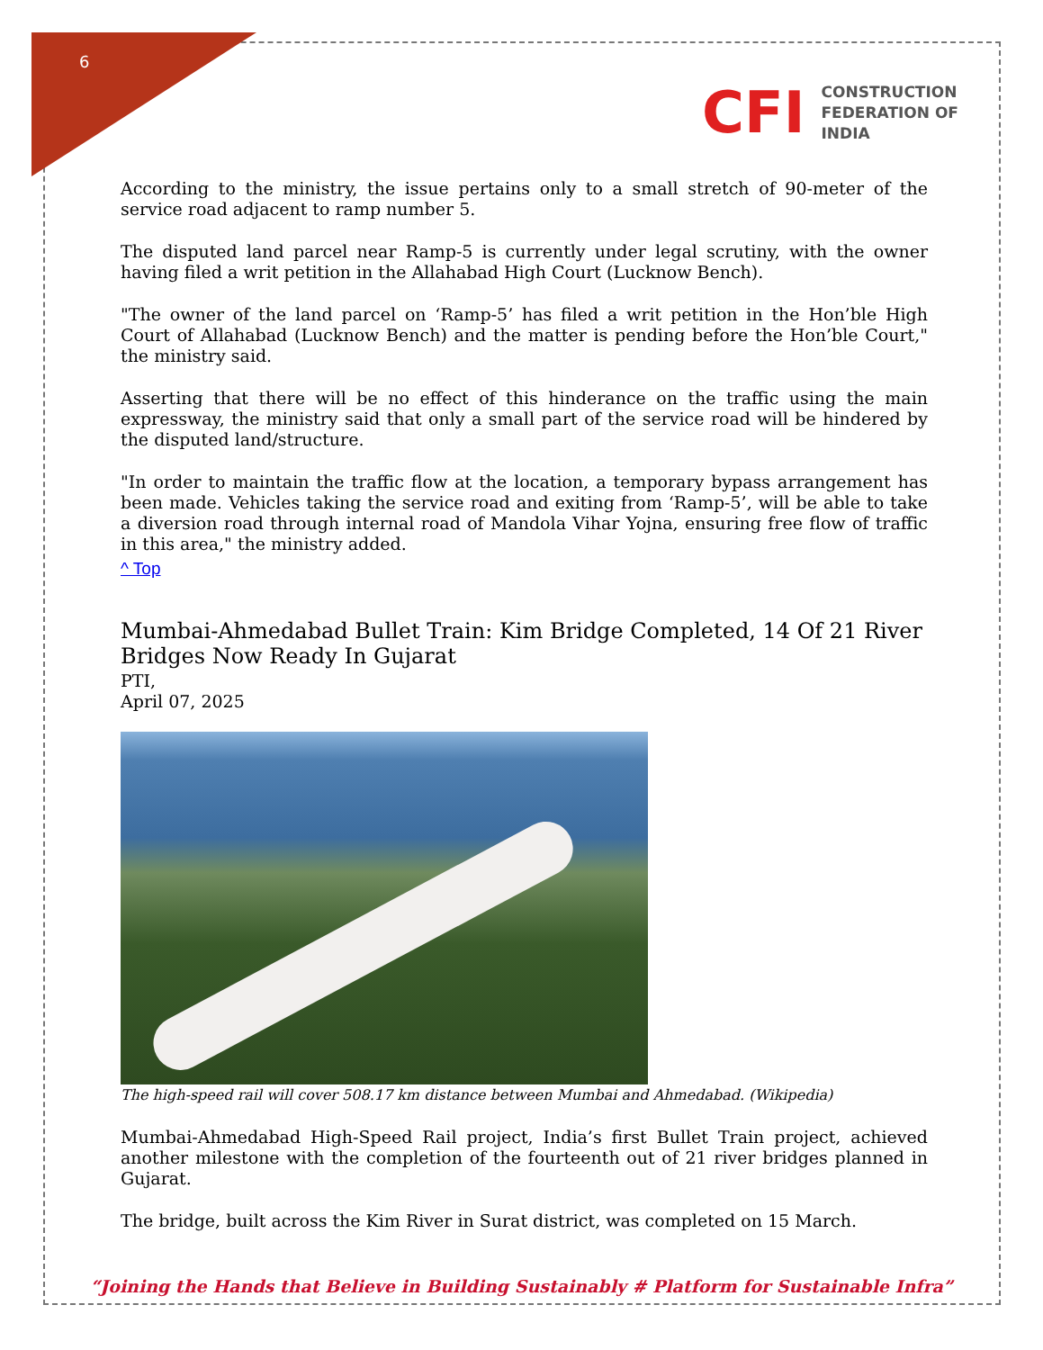6
CFI
CONSTRUCTION
FEDERATION OF
INDIA
According to the ministry, the issue pertains only to a small stretch of 90-meter of the service road adjacent to ramp number 5.
The disputed land parcel near Ramp-5 is currently under legal scrutiny, with the owner having filed a writ petition in the Allahabad High Court (Lucknow Bench).
"The owner of the land parcel on ‘Ramp-5’ has filed a writ petition in the Hon’ble High Court of Allahabad (Lucknow Bench) and the matter is pending before the Hon’ble Court," the ministry said.
Asserting that there will be no effect of this hinderance on the traffic using the main expressway, the ministry said that only a small part of the service road will be hindered by the disputed land/structure.
"In order to maintain the traffic flow at the location, a temporary bypass arrangement has been made. Vehicles taking the service road and exiting from ‘Ramp-5’, will be able to take a diversion road through internal road of Mandola Vihar Yojna, ensuring free flow of traffic in this area," the ministry added.
^ Top
Mumbai-Ahmedabad Bullet Train: Kim Bridge Completed, 14 Of 21 River Bridges Now Ready In Gujarat
PTI,
April 07, 2025
The high-speed rail will cover 508.17 km distance between Mumbai and Ahmedabad. (Wikipedia)
Mumbai-Ahmedabad High-Speed Rail project, India’s first Bullet Train project, achieved another milestone with the completion of the fourteenth out of 21 river bridges planned in Gujarat.
The bridge, built across the Kim River in Surat district, was completed on 15 March.
“Joining the Hands that Believe in Building Sustainably # Platform for Sustainable Infra”